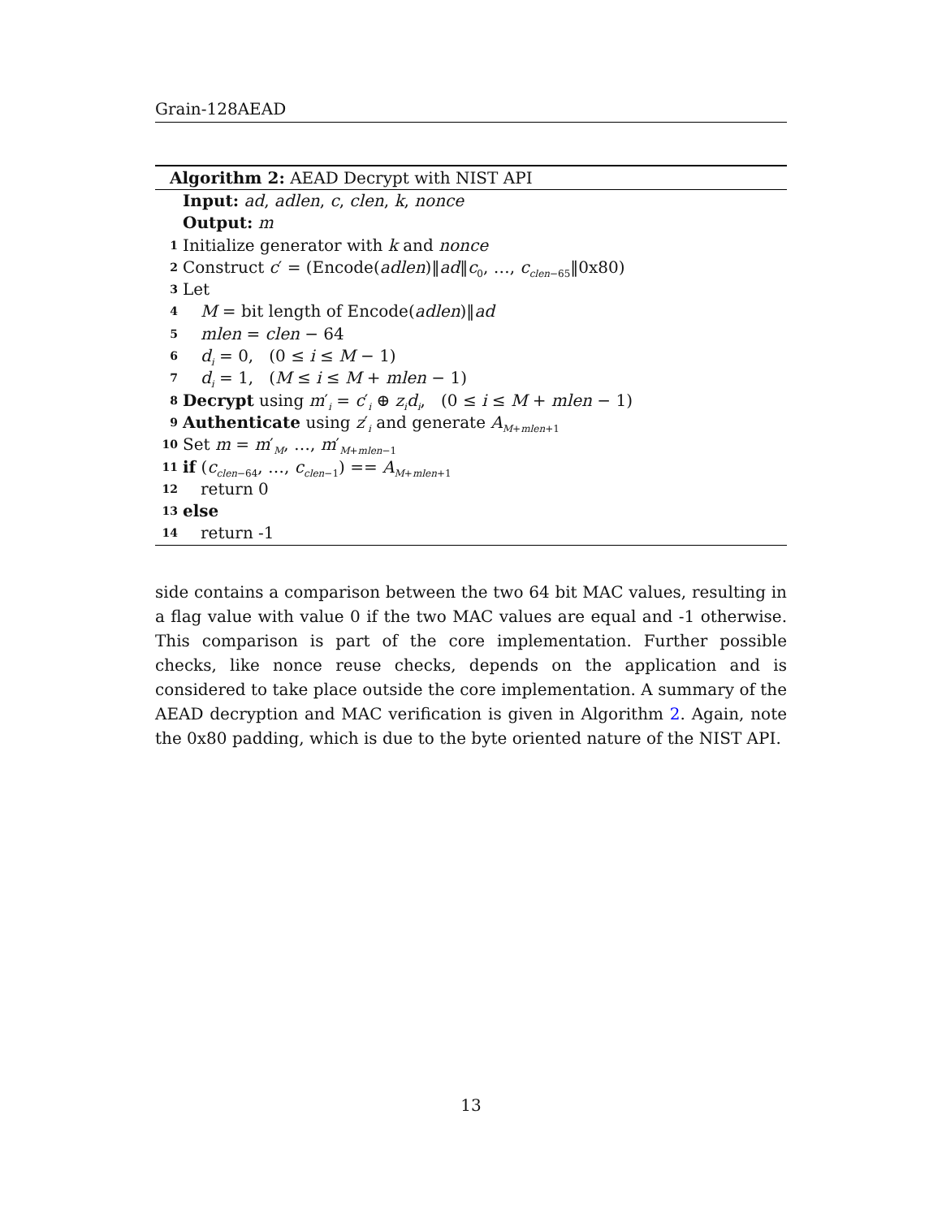Grain-128AEAD
Algorithm 2: AEAD Decrypt with NIST API
Input: ad, adlen, c, clen, k, nonce
Output: m
1 Initialize generator with k and nonce
2 Construct c′ = (Encode(adlen)‖ad‖c<sub>0</sub>, …, c<sub>clen−65</sub>‖0x80)
3 Let
4 M = bit length of Encode(adlen)‖ad
5 mlen = clen − 64
6 d<sub>i</sub> = 0, (0 ≤ i ≤ M − 1)
7 d<sub>i</sub> = 1, (M ≤ i ≤ M + mlen − 1)
8 Decrypt using m′<sub>i</sub> = c′<sub>i</sub> ⊕ z<sub>i</sub>d<sub>i</sub>, (0 ≤ i ≤ M + mlen − 1)
9 Authenticate using z′<sub>i</sub> and generate A<sub>M+mlen+1</sub>
10 Set m = m′<sub>M</sub>, …, m′<sub>M+mlen−1</sub>
11 if (c<sub>clen−64</sub>, …, c<sub>clen−1</sub>) == A<sub>M+mlen+1</sub>
12 return 0
13 else
14 return -1
side contains a comparison between the two 64 bit MAC values, resulting in a flag value with value 0 if the two MAC values are equal and -1 otherwise. This comparison is part of the core implementation. Further possible checks, like nonce reuse checks, depends on the application and is considered to take place outside the core implementation. A summary of the AEAD decryption and MAC verification is given in Algorithm 2. Again, note the 0x80 padding, which is due to the byte oriented nature of the NIST API.
13